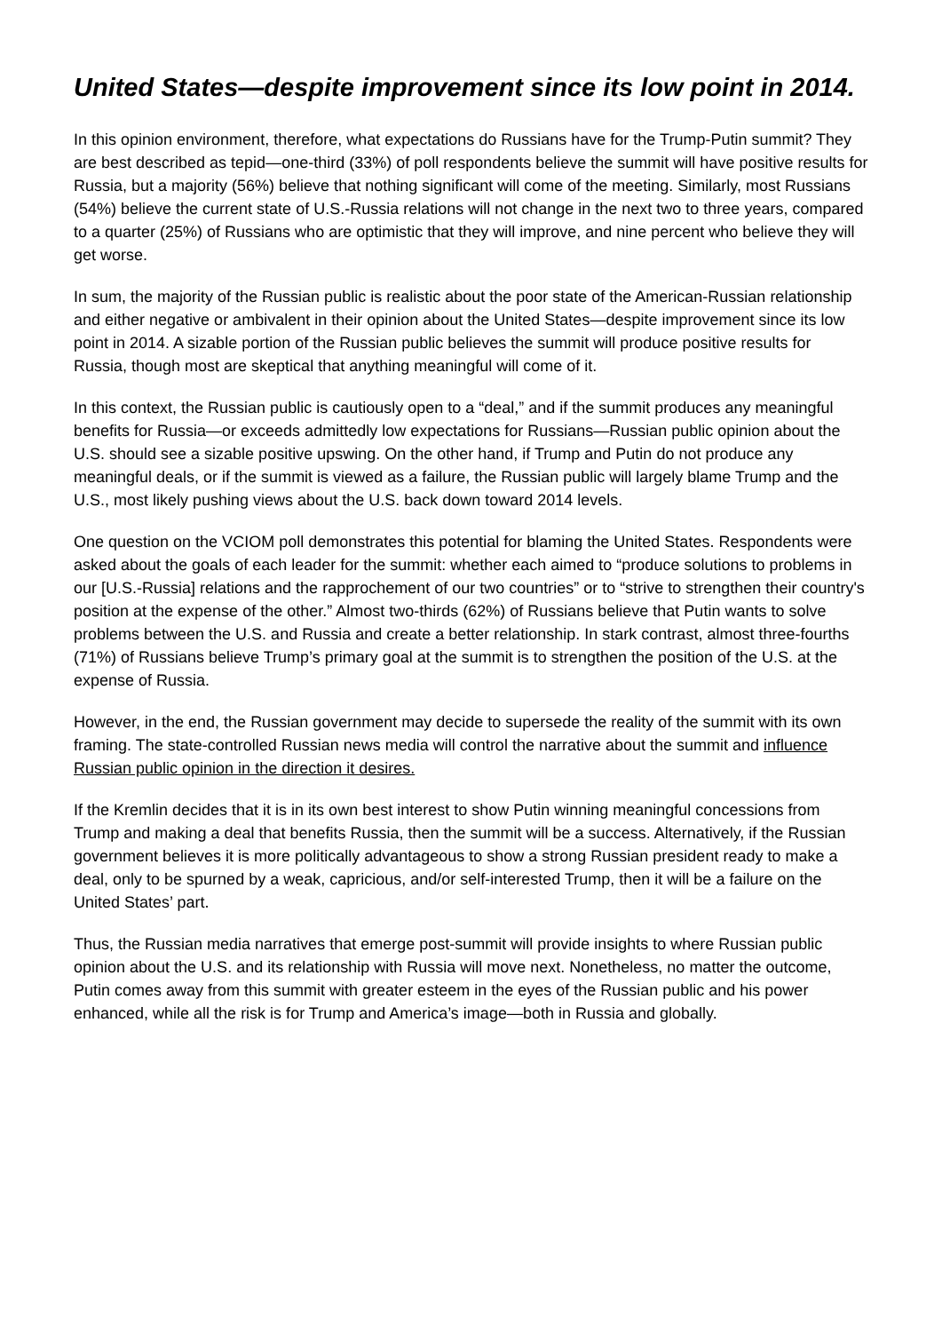United States—despite improvement since its low point in 2014.
In this opinion environment, therefore, what expectations do Russians have for the Trump-Putin summit? They are best described as tepid—one-third (33%) of poll respondents believe the summit will have positive results for Russia, but a majority (56%) believe that nothing significant will come of the meeting. Similarly, most Russians (54%) believe the current state of U.S.-Russia relations will not change in the next two to three years, compared to a quarter (25%) of Russians who are optimistic that they will improve, and nine percent who believe they will get worse.
In sum, the majority of the Russian public is realistic about the poor state of the American-Russian relationship and either negative or ambivalent in their opinion about the United States—despite improvement since its low point in 2014. A sizable portion of the Russian public believes the summit will produce positive results for Russia, though most are skeptical that anything meaningful will come of it.
In this context, the Russian public is cautiously open to a “deal,” and if the summit produces any meaningful benefits for Russia—or exceeds admittedly low expectations for Russians—Russian public opinion about the U.S. should see a sizable positive upswing. On the other hand, if Trump and Putin do not produce any meaningful deals, or if the summit is viewed as a failure, the Russian public will largely blame Trump and the U.S., most likely pushing views about the U.S. back down toward 2014 levels.
One question on the VCIOM poll demonstrates this potential for blaming the United States. Respondents were asked about the goals of each leader for the summit: whether each aimed to “produce solutions to problems in our [U.S.-Russia] relations and the rapprochement of our two countries” or to “strive to strengthen their country's position at the expense of the other.” Almost two-thirds (62%) of Russians believe that Putin wants to solve problems between the U.S. and Russia and create a better relationship. In stark contrast, almost three-fourths (71%) of Russians believe Trump’s primary goal at the summit is to strengthen the position of the U.S. at the expense of Russia.
However, in the end, the Russian government may decide to supersede the reality of the summit with its own framing. The state-controlled Russian news media will control the narrative about the summit and influence Russian public opinion in the direction it desires.
If the Kremlin decides that it is in its own best interest to show Putin winning meaningful concessions from Trump and making a deal that benefits Russia, then the summit will be a success. Alternatively, if the Russian government believes it is more politically advantageous to show a strong Russian president ready to make a deal, only to be spurned by a weak, capricious, and/or self-interested Trump, then it will be a failure on the United States’ part.
Thus, the Russian media narratives that emerge post-summit will provide insights to where Russian public opinion about the U.S. and its relationship with Russia will move next. Nonetheless, no matter the outcome, Putin comes away from this summit with greater esteem in the eyes of the Russian public and his power enhanced, while all the risk is for Trump and America’s image—both in Russia and globally.